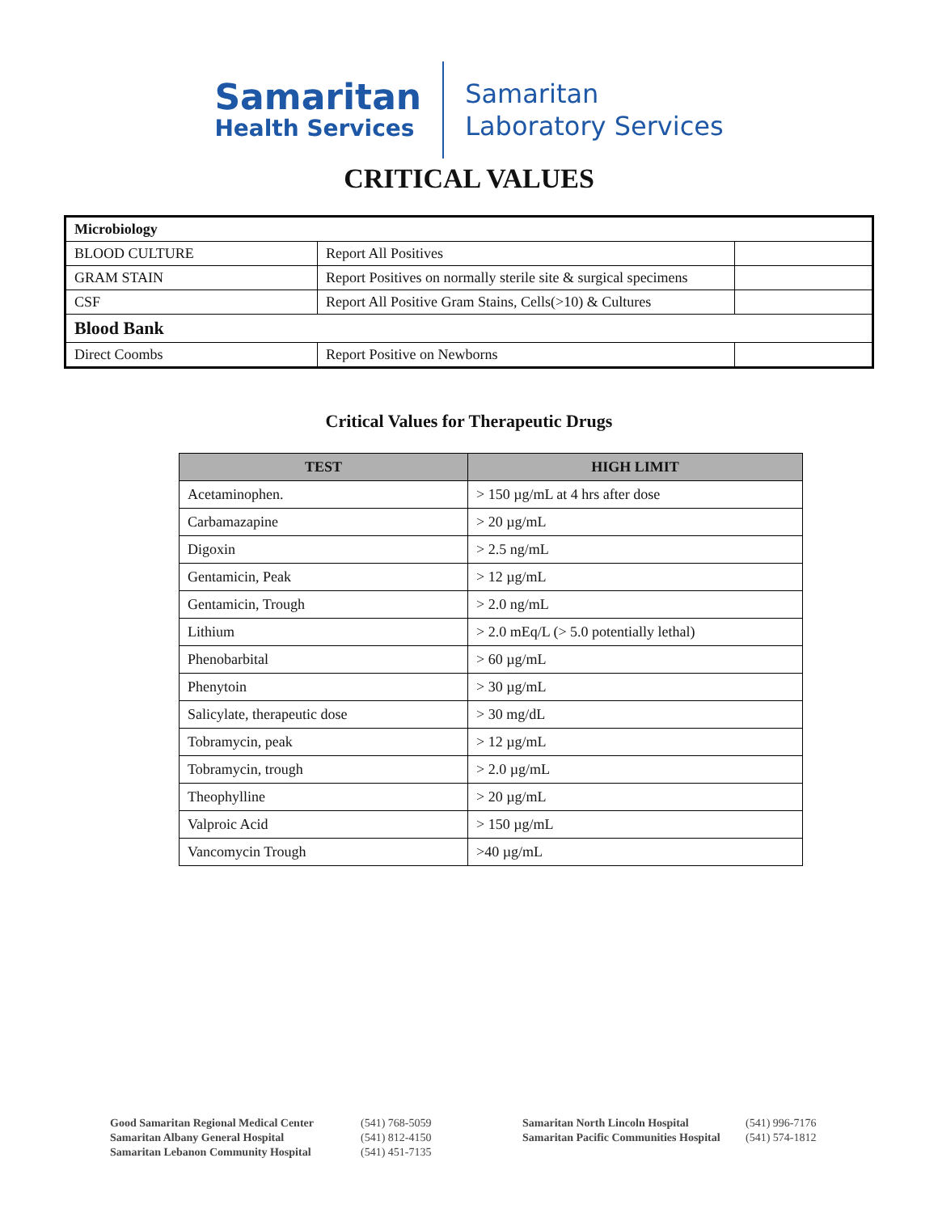Samaritan
Health Services
Samaritan
Laboratory Services
CRITICAL VALUES
| Microbiology | | |
| BLOOD CULTURE | Report All Positives | |
| GRAM STAIN | Report Positives on normally sterile site & surgical specimens | |
| CSF | Report All Positive Gram Stains, Cells(>10) & Cultures | |
| Blood Bank | | |
| Direct Coombs | Report Positive on Newborns | |
Critical Values for Therapeutic Drugs
| TEST | HIGH LIMIT |
| --- | --- |
| Acetaminophen. | > 150 µg/mL at 4 hrs after dose |
| Carbamazapine | > 20 µg/mL |
| Digoxin | > 2.5 ng/mL |
| Gentamicin, Peak | > 12 µg/mL |
| Gentamicin, Trough | > 2.0 ng/mL |
| Lithium | > 2.0 mEq/L (> 5.0 potentially lethal) |
| Phenobarbital | > 60 µg/mL |
| Phenytoin | > 30 µg/mL |
| Salicylate, therapeutic dose | > 30 mg/dL |
| Tobramycin, peak | > 12 µg/mL |
| Tobramycin, trough | > 2.0 µg/mL |
| Theophylline | > 20 µg/mL |
| Valproic Acid | > 150 µg/mL |
| Vancomycin Trough | >40 µg/mL |
Good Samaritan Regional Medical Center
Samaritan Albany General Hospital
Samaritan Lebanon Community Hospital
(541) 768-5059
(541) 812-4150
(541) 451-7135
Samaritan North Lincoln Hospital
Samaritan Pacific Communities Hospital
(541) 996-7176
(541) 574-1812